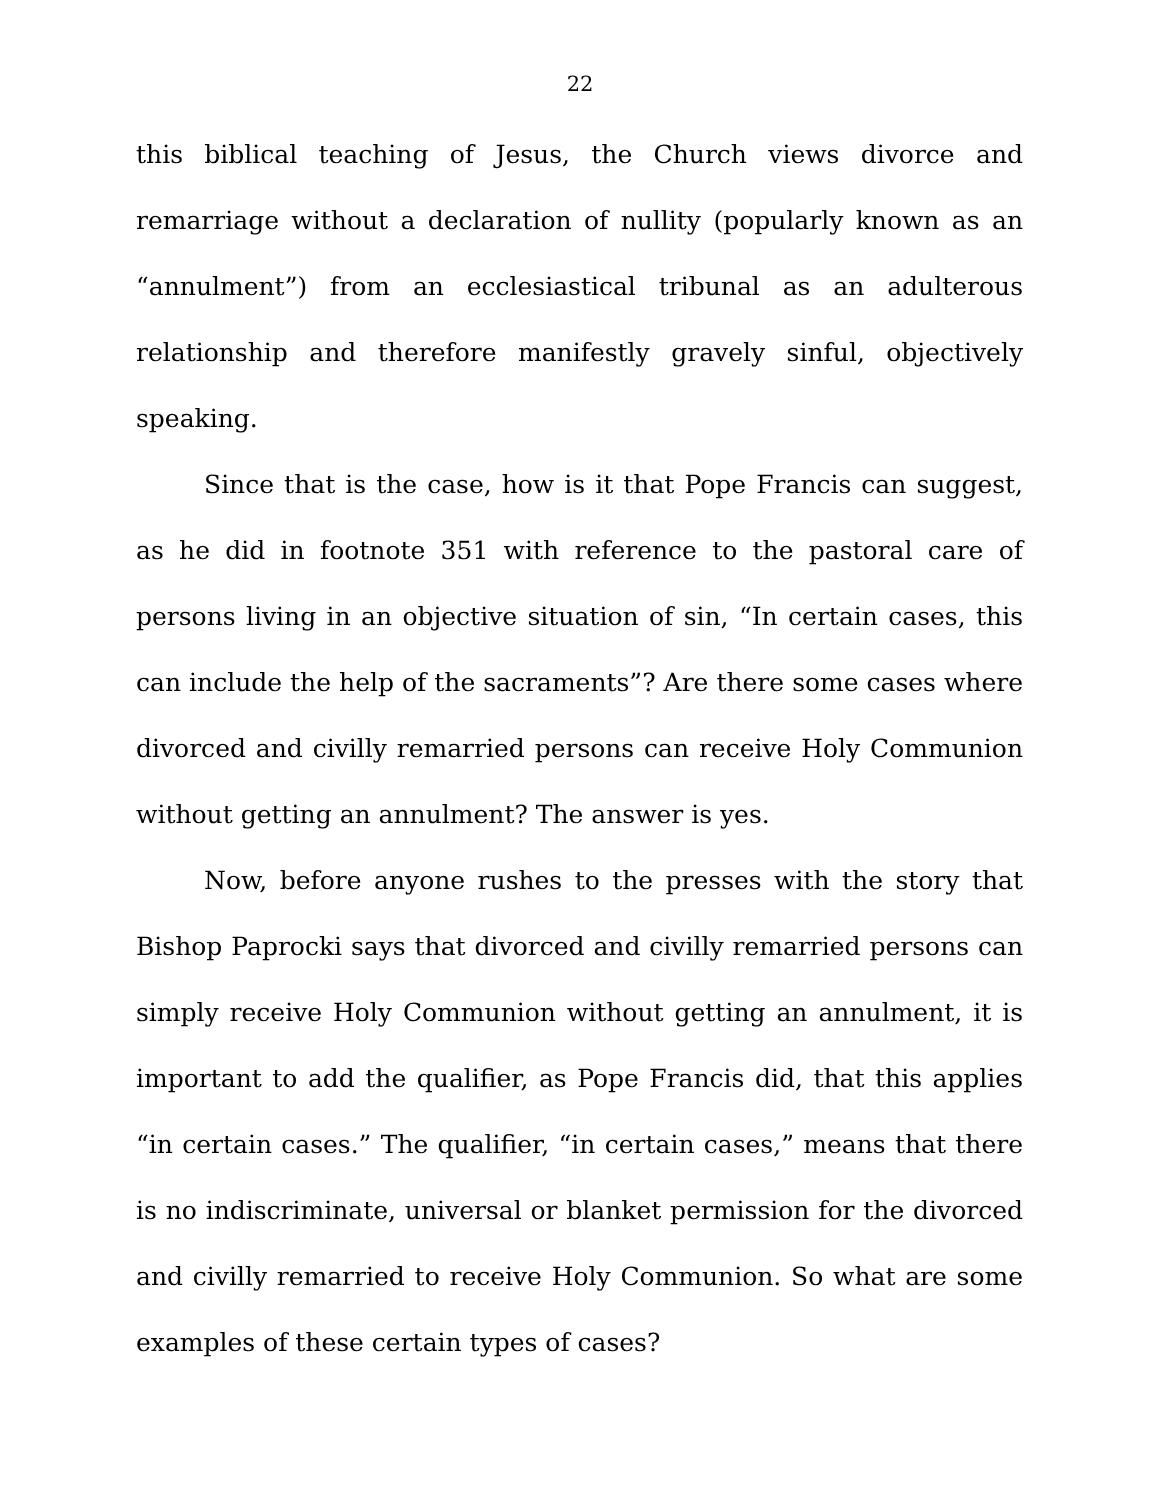22
this biblical teaching of Jesus, the Church views divorce and remarriage without a declaration of nullity (popularly known as an “annulment”) from an ecclesiastical tribunal as an adulterous relationship and therefore manifestly gravely sinful, objectively speaking.
Since that is the case, how is it that Pope Francis can suggest, as he did in footnote 351 with reference to the pastoral care of persons living in an objective situation of sin, “In certain cases, this can include the help of the sacraments”? Are there some cases where divorced and civilly remarried persons can receive Holy Communion without getting an annulment? The answer is yes.
Now, before anyone rushes to the presses with the story that Bishop Paprocki says that divorced and civilly remarried persons can simply receive Holy Communion without getting an annulment, it is important to add the qualifier, as Pope Francis did, that this applies “in certain cases.” The qualifier, “in certain cases,” means that there is no indiscriminate, universal or blanket permission for the divorced and civilly remarried to receive Holy Communion. So what are some examples of these certain types of cases?